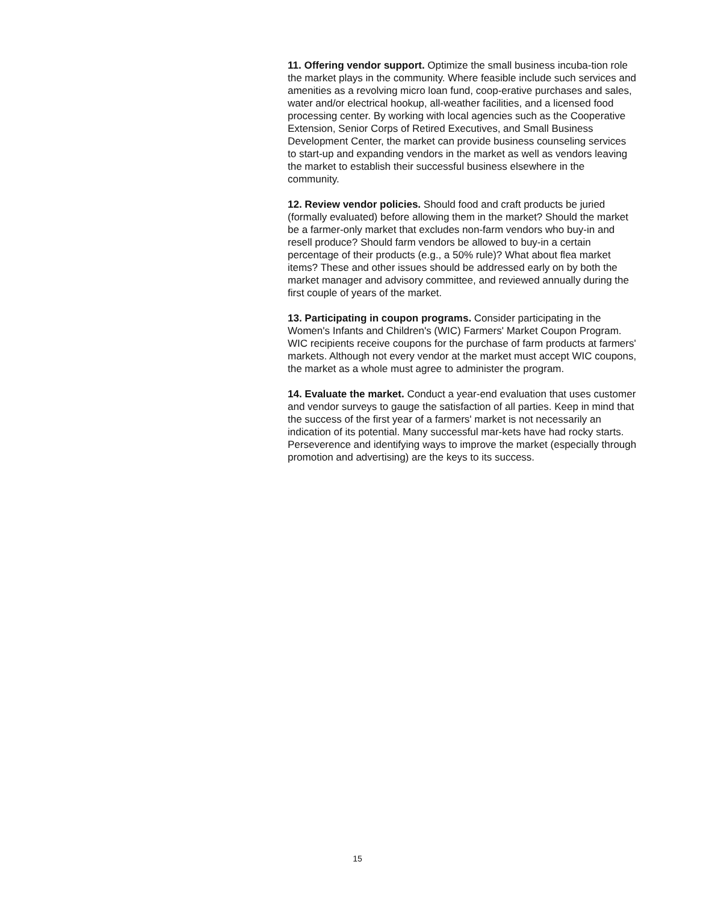11. Offering vendor support. Optimize the small business incuba-tion role the market plays in the community. Where feasible include such services and amenities as a revolving micro loan fund, coop-erative purchases and sales, water and/or electrical hookup, all-weather facilities, and a licensed food processing center. By working with local agencies such as the Cooperative Extension, Senior Corps of Retired Executives, and Small Business Development Center, the market can provide business counseling services to start-up and expanding vendors in the market as well as vendors leaving the market to establish their successful business elsewhere in the community.
12. Review vendor policies. Should food and craft products be juried (formally evaluated) before allowing them in the market? Should the market be a farmer-only market that excludes non-farm vendors who buy-in and resell produce? Should farm vendors be allowed to buy-in a certain percentage of their products (e.g., a 50% rule)? What about flea market items? These and other issues should be addressed early on by both the market manager and advisory committee, and reviewed annually during the first couple of years of the market.
13. Participating in coupon programs. Consider participating in the Women's Infants and Children's (WIC) Farmers' Market Coupon Program. WIC recipients receive coupons for the purchase of farm products at farmers' markets. Although not every vendor at the market must accept WIC coupons, the market as a whole must agree to administer the program.
14. Evaluate the market. Conduct a year-end evaluation that uses customer and vendor surveys to gauge the satisfaction of all parties. Keep in mind that the success of the first year of a farmers' market is not necessarily an indication of its potential. Many successful mar-kets have had rocky starts. Perseverence and identifying ways to improve the market (especially through promotion and advertising) are the keys to its success.
15